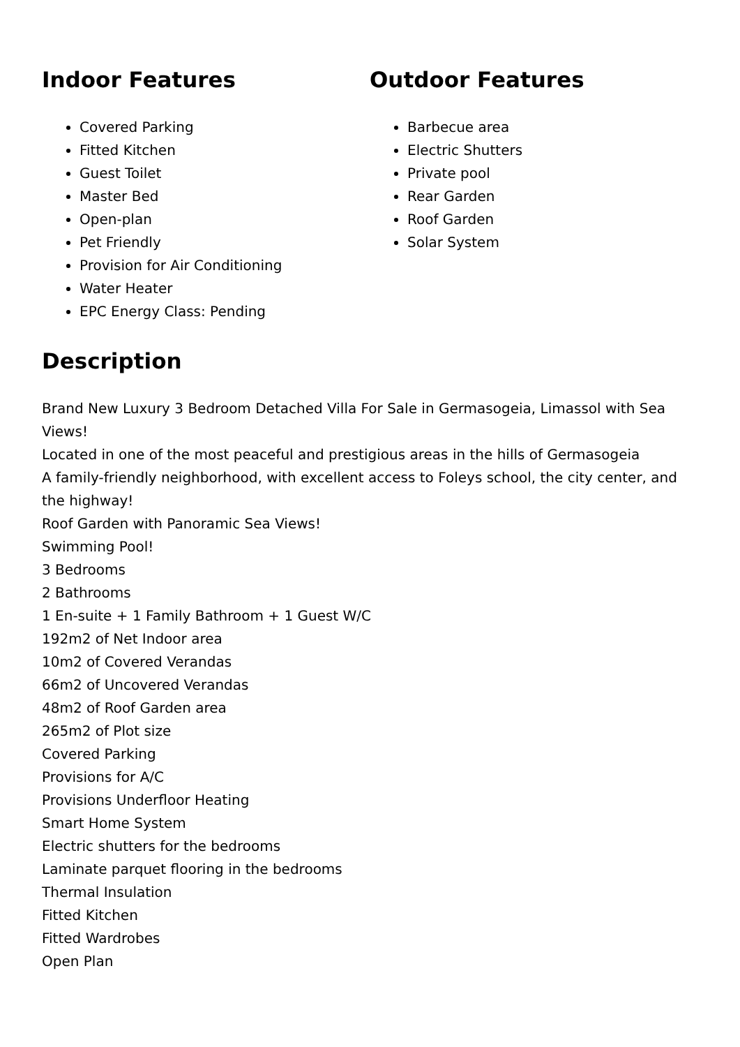Indoor Features
Covered Parking
Fitted Kitchen
Guest Toilet
Master Bed
Open-plan
Pet Friendly
Provision for Air Conditioning
Water Heater
EPC Energy Class: Pending
Outdoor Features
Barbecue area
Electric Shutters
Private pool
Rear Garden
Roof Garden
Solar System
Description
Brand New Luxury 3 Bedroom Detached Villa For Sale in Germasogeia, Limassol with Sea Views!
Located in one of the most peaceful and prestigious areas in the hills of Germasogeia
A family-friendly neighborhood, with excellent access to Foleys school, the city center, and the highway!
Roof Garden with Panoramic Sea Views!
Swimming Pool!
3 Bedrooms
2 Bathrooms
1 En-suite + 1 Family Bathroom + 1 Guest W/C
192m2 of Net Indoor area
10m2 of Covered Verandas
66m2 of Uncovered Verandas
48m2 of Roof Garden area
265m2 of Plot size
Covered Parking
Provisions for A/C
Provisions Underfloor Heating
Smart Home System
Electric shutters for the bedrooms
Laminate parquet flooring in the bedrooms
Thermal Insulation
Fitted Kitchen
Fitted Wardrobes
Open Plan